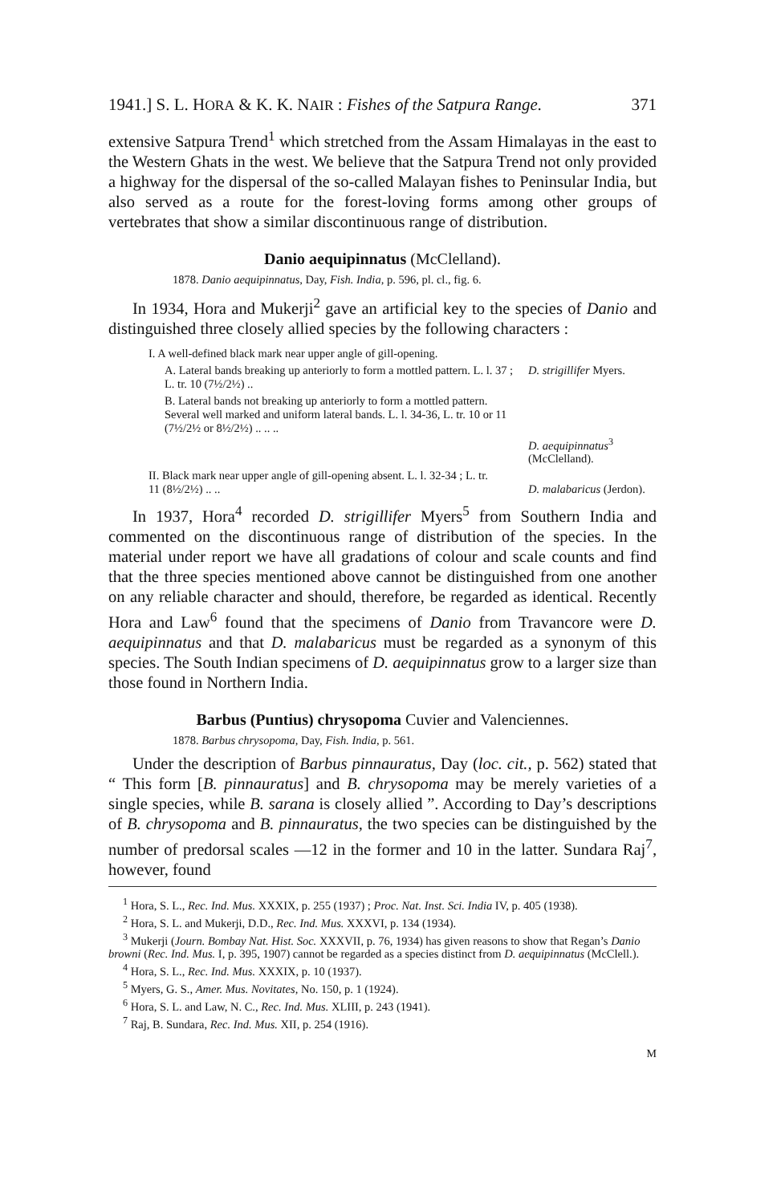1941.] S. L. HORA & K. K. NAIR : Fishes of the Satpura Range. 371
extensive Satpura Trend<sup>1</sup> which stretched from the Assam Himalayas in the east to the Western Ghats in the west. We believe that the Satpura Trend not only provided a highway for the dispersal of the so-called Malayan fishes to Peninsular India, but also served as a route for the forest-loving forms among other groups of vertebrates that show a similar discontinuous range of distribution.
Danio aequipinnatus (McClelland).
1878. Danio aequipinnatus, Day, Fish. India, p. 596, pl. cl., fig. 6.
In 1934, Hora and Mukerji<sup>2</sup> gave an artificial key to the species of Danio and distinguished three closely allied species by the following characters :
I. A well-defined black mark near upper angle of gill-opening.
A. Lateral bands breaking up anteriorly to form a mottled pattern. L. l. 37 ; L. tr. 10 (7½/2½) ..
D. strigillifer Myers.
B. Lateral bands not breaking up anteriorly to form a mottled pattern. Several well marked and uniform lateral bands. L. l. 34-36, L. tr. 10 or 11 (7½/2½ or 8½/2½) .. .. ..
D. aequipinnatus<sup>3</sup> (McClelland).
II. Black mark near upper angle of gill-opening absent. L. l. 32-34 ; L. tr. 11 (8½/2½) .. ..
D. malabaricus (Jerdon).
In 1937, Hora<sup>4</sup> recorded D. strigillifer Myers<sup>5</sup> from Southern India and commented on the discontinuous range of distribution of the species. In the material under report we have all gradations of colour and scale counts and find that the three species mentioned above cannot be distinguished from one another on any reliable character and should, therefore, be regarded as identical. Recently Hora and Law<sup>6</sup> found that the specimens of Danio from Travancore were D. aequipinnatus and that D. malabaricus must be regarded as a synonym of this species. The South Indian specimens of D. aequipinnatus grow to a larger size than those found in Northern India.
Barbus (Puntius) chrysopoma Cuvier and Valenciennes.
1878. Barbus chrysopoma, Day, Fish. India, p. 561.
Under the description of Barbus pinnauratus, Day (loc. cit., p. 562) stated that “ This form [B. pinnauratus] and B. chrysopoma may be merely varieties of a single species, while B. sarana is closely allied ”. According to Day’s descriptions of B. chrysopoma and B. pinnauratus, the two species can be distinguished by the number of predorsal scales —12 in the former and 10 in the latter. Sundara Raj<sup>7</sup>, however, found
<sup>1</sup> Hora, S. L., Rec. Ind. Mus. XXXIX, p. 255 (1937) ; Proc. Nat. Inst. Sci. India IV, p. 405 (1938).
<sup>2</sup> Hora, S. L. and Mukerji, D.D., Rec. Ind. Mus. XXXVI, p. 134 (1934).
<sup>3</sup> Mukerji (Journ. Bombay Nat. Hist. Soc. XXXVII, p. 76, 1934) has given reasons to show that Regan’s Danio browni (Rec. Ind. Mus. I, p. 395, 1907) cannot be regarded as a species distinct from D. aequipinnatus (McClell.).
<sup>4</sup> Hora, S. L., Rec. Ind. Mus. XXXIX, p. 10 (1937).
<sup>5</sup> Myers, G. S., Amer. Mus. Novitates, No. 150, p. 1 (1924).
<sup>6</sup> Hora, S. L. and Law, N. C., Rec. Ind. Mus. XLIII, p. 243 (1941).
<sup>7</sup> Raj, B. Sundara, Rec. Ind. Mus. XII, p. 254 (1916).
M